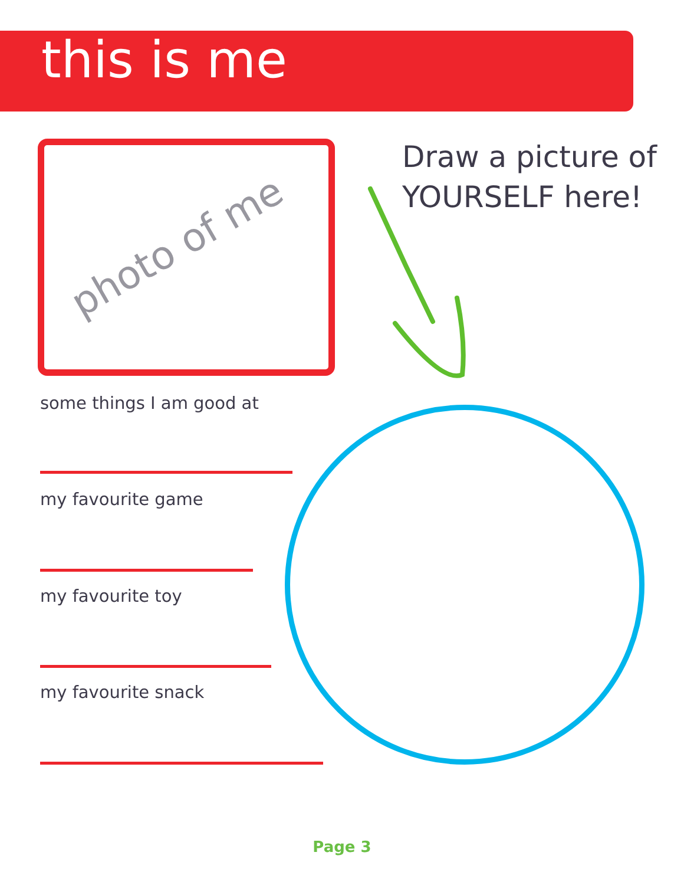this is me
photo of me
Draw a picture of
YOURSELF here!
some things I am good at
my favourite game
my favourite toy
my favourite snack
Page 3